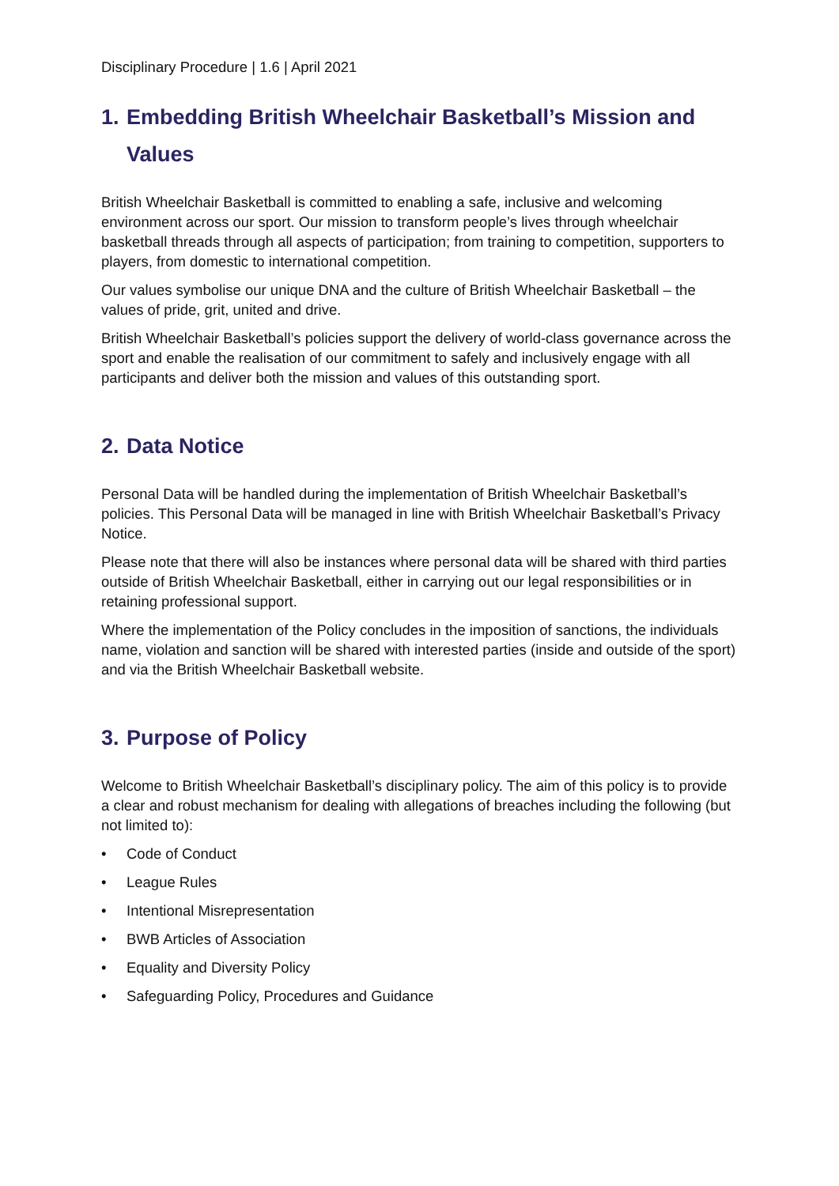Disciplinary Procedure | 1.6 | April 2021
1. Embedding British Wheelchair Basketball’s Mission and Values
British Wheelchair Basketball is committed to enabling a safe, inclusive and welcoming environment across our sport. Our mission to transform people’s lives through wheelchair basketball threads through all aspects of participation; from training to competition, supporters to players, from domestic to international competition.
Our values symbolise our unique DNA and the culture of British Wheelchair Basketball – the values of pride, grit, united and drive.
British Wheelchair Basketball’s policies support the delivery of world-class governance across the sport and enable the realisation of our commitment to safely and inclusively engage with all participants and deliver both the mission and values of this outstanding sport.
2. Data Notice
Personal Data will be handled during the implementation of British Wheelchair Basketball’s policies. This Personal Data will be managed in line with British Wheelchair Basketball’s Privacy Notice.
Please note that there will also be instances where personal data will be shared with third parties outside of British Wheelchair Basketball, either in carrying out our legal responsibilities or in retaining professional support.
Where the implementation of the Policy concludes in the imposition of sanctions, the individuals name, violation and sanction will be shared with interested parties (inside and outside of the sport) and via the British Wheelchair Basketball website.
3. Purpose of Policy
Welcome to British Wheelchair Basketball’s disciplinary policy. The aim of this policy is to provide a clear and robust mechanism for dealing with allegations of breaches including the following (but not limited to):
• Code of Conduct
• League Rules
• Intentional Misrepresentation
• BWB Articles of Association
• Equality and Diversity Policy
• Safeguarding Policy, Procedures and Guidance